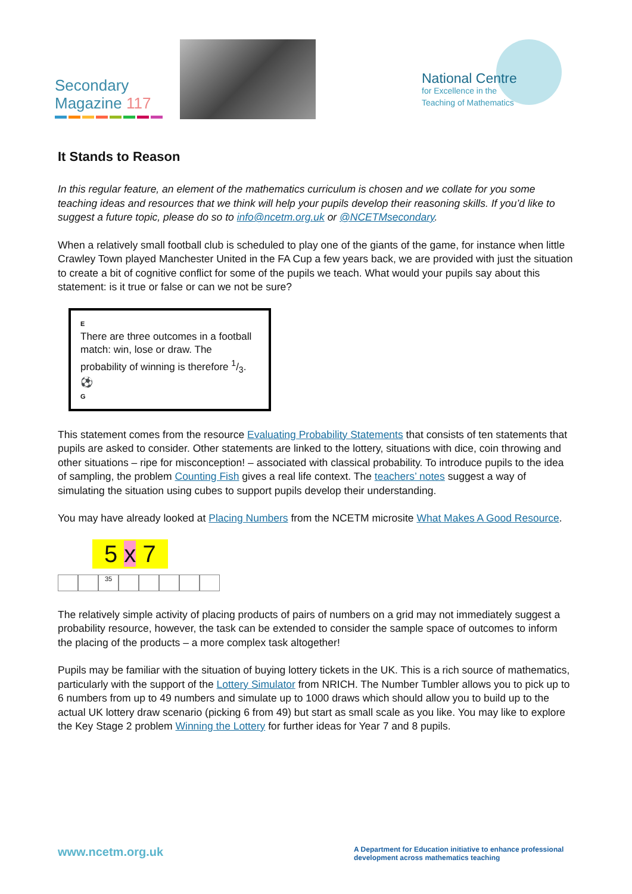Secondary
Magazine 117
National Centre
for Excellence in the
Teaching of Mathematics
It Stands to Reason
In this regular feature, an element of the mathematics curriculum is chosen and we collate for you some teaching ideas and resources that we think will help your pupils develop their reasoning skills. If you’d like to suggest a future topic, please do so to info@ncetm.org.uk or @NCETMsecondary.
When a relatively small football club is scheduled to play one of the giants of the game, for instance when little Crawley Town played Manchester United in the FA Cup a few years back, we are provided with just the situation to create a bit of cognitive conflict for some of the pupils we teach. What would your pupils say about this statement: is it true or false or can we not be sure?
E
There are three outcomes in a football match: win, lose or draw. The probability of winning is therefore 1/3. ⚽
G
This statement comes from the resource Evaluating Probability Statements that consists of ten statements that pupils are asked to consider. Other statements are linked to the lottery, situations with dice, coin throwing and other situations – ripe for misconception! – associated with classical probability. To introduce pupils to the idea of sampling, the problem Counting Fish gives a real life context. The teachers’ notes suggest a way of simulating the situation using cubes to support pupils develop their understanding.
You may have already looked at Placing Numbers from the NCETM microsite What Makes A Good Resource.
5 x 7
35
The relatively simple activity of placing products of pairs of numbers on a grid may not immediately suggest a probability resource, however, the task can be extended to consider the sample space of outcomes to inform the placing of the products – a more complex task altogether!
Pupils may be familiar with the situation of buying lottery tickets in the UK. This is a rich source of mathematics, particularly with the support of the Lottery Simulator from NRICH. The Number Tumbler allows you to pick up to 6 numbers from up to 49 numbers and simulate up to 1000 draws which should allow you to build up to the actual UK lottery draw scenario (picking 6 from 49) but start as small scale as you like. You may like to explore the Key Stage 2 problem Winning the Lottery for further ideas for Year 7 and 8 pupils.
www.ncetm.org.uk
A Department for Education initiative to enhance professional development across mathematics teaching